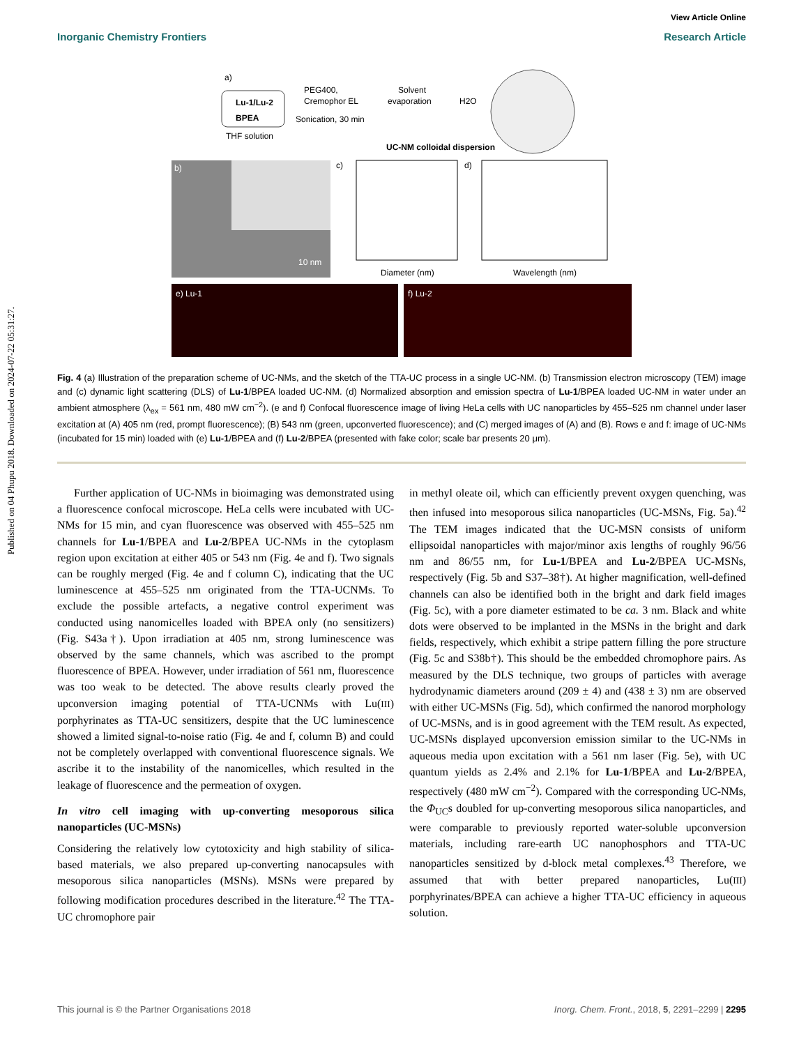Published on 04 Phupu 2018. Downloaded on 2024-07-22 05:31:27.
View Article Online
Inorganic Chemistry Frontiers Research Article
a)
Lu-1/Lu-2
BPEA
THF solution
PEG400,
Cremophor EL
Sonication, 30 min
Solvent
evaporation
H2O
UC-NM colloidal dispersion
b)
10 nm
c)
Diameter (nm)
d)
Wavelength (nm)
e) Lu-1
f) Lu-2
Fig. 4 (a) Illustration of the preparation scheme of UC-NMs, and the sketch of the TTA-UC process in a single UC-NM. (b) Transmission electron microscopy (TEM) image and (c) dynamic light scattering (DLS) of Lu-1/BPEA loaded UC-NM. (d) Normalized absorption and emission spectra of Lu-1/BPEA loaded UC-NM in water under an ambient atmosphere (λ<sub>ex</sub> = 561 nm, 480 mW cm<sup>−2</sup>). (e and f) Confocal fluorescence image of living HeLa cells with UC nanoparticles by 455–525 nm channel under laser excitation at (A) 405 nm (red, prompt fluorescence); (B) 543 nm (green, upconverted fluorescence); and (C) merged images of (A) and (B). Rows e and f: image of UC-NMs (incubated for 15 min) loaded with (e) Lu-1/BPEA and (f) Lu-2/BPEA (presented with fake color; scale bar presents 20 μm).
Further application of UC-NMs in bioimaging was demonstrated using a fluorescence confocal microscope. HeLa cells were incubated with UC-NMs for 15 min, and cyan fluorescence was observed with 455–525 nm channels for Lu-1/BPEA and Lu-2/BPEA UC-NMs in the cytoplasm region upon excitation at either 405 or 543 nm (Fig. 4e and f). Two signals can be roughly merged (Fig. 4e and f column C), indicating that the UC luminescence at 455–525 nm originated from the TTA-UCNMs. To exclude the possible artefacts, a negative control experiment was conducted using nanomicelles loaded with BPEA only (no sensitizers) (Fig. S43a†). Upon irradiation at 405 nm, strong luminescence was observed by the same channels, which was ascribed to the prompt fluorescence of BPEA. However, under irradiation of 561 nm, fluorescence was too weak to be detected. The above results clearly proved the upconversion imaging potential of TTA-UCNMs with Lu(III) porphyrinates as TTA-UC sensitizers, despite that the UC luminescence showed a limited signal-to-noise ratio (Fig. 4e and f, column B) and could not be completely overlapped with conventional fluorescence signals. We ascribe it to the instability of the nanomicelles, which resulted in the leakage of fluorescence and the permeation of oxygen.
In vitro cell imaging with up-converting mesoporous silica nanoparticles (UC-MSNs)
Considering the relatively low cytotoxicity and high stability of silica-based materials, we also prepared up-converting nanocapsules with mesoporous silica nanoparticles (MSNs). MSNs were prepared by following modification procedures described in the literature.<sup>42</sup> The TTA-UC chromophore pair
in methyl oleate oil, which can efficiently prevent oxygen quenching, was then infused into mesoporous silica nanoparticles (UC-MSNs, Fig. 5a).<sup>42</sup> The TEM images indicated that the UC-MSN consists of uniform ellipsoidal nanoparticles with major/minor axis lengths of roughly 96/56 nm and 86/55 nm, for Lu-1/BPEA and Lu-2/BPEA UC-MSNs, respectively (Fig. 5b and S37–38†). At higher magnification, well-defined channels can also be identified both in the bright and dark field images (Fig. 5c), with a pore diameter estimated to be ca. 3 nm. Black and white dots were observed to be implanted in the MSNs in the bright and dark fields, respectively, which exhibit a stripe pattern filling the pore structure (Fig. 5c and S38b†). This should be the embedded chromophore pairs. As measured by the DLS technique, two groups of particles with average hydrodynamic diameters around (209 ± 4) and (438 ± 3) nm are observed with either UC-MSNs (Fig. 5d), which confirmed the nanorod morphology of UC-MSNs, and is in good agreement with the TEM result. As expected, UC-MSNs displayed upconversion emission similar to the UC-NMs in aqueous media upon excitation with a 561 nm laser (Fig. 5e), with UC quantum yields as 2.4% and 2.1% for Lu-1/BPEA and Lu-2/BPEA, respectively (480 mW cm<sup>−2</sup>). Compared with the corresponding UC-NMs, the Φ<sub>UC</sub>s doubled for up-converting mesoporous silica nanoparticles, and were comparable to previously reported water-soluble upconversion materials, including rare-earth UC nanophosphors and TTA-UC nanoparticles sensitized by d-block metal complexes.<sup>43</sup> Therefore, we assumed that with better prepared nanoparticles, Lu(III) porphyrinates/BPEA can achieve a higher TTA-UC efficiency in aqueous solution.
This journal is © the Partner Organisations 2018 Inorg. Chem. Front., 2018, 5, 2291–2299 | 2295